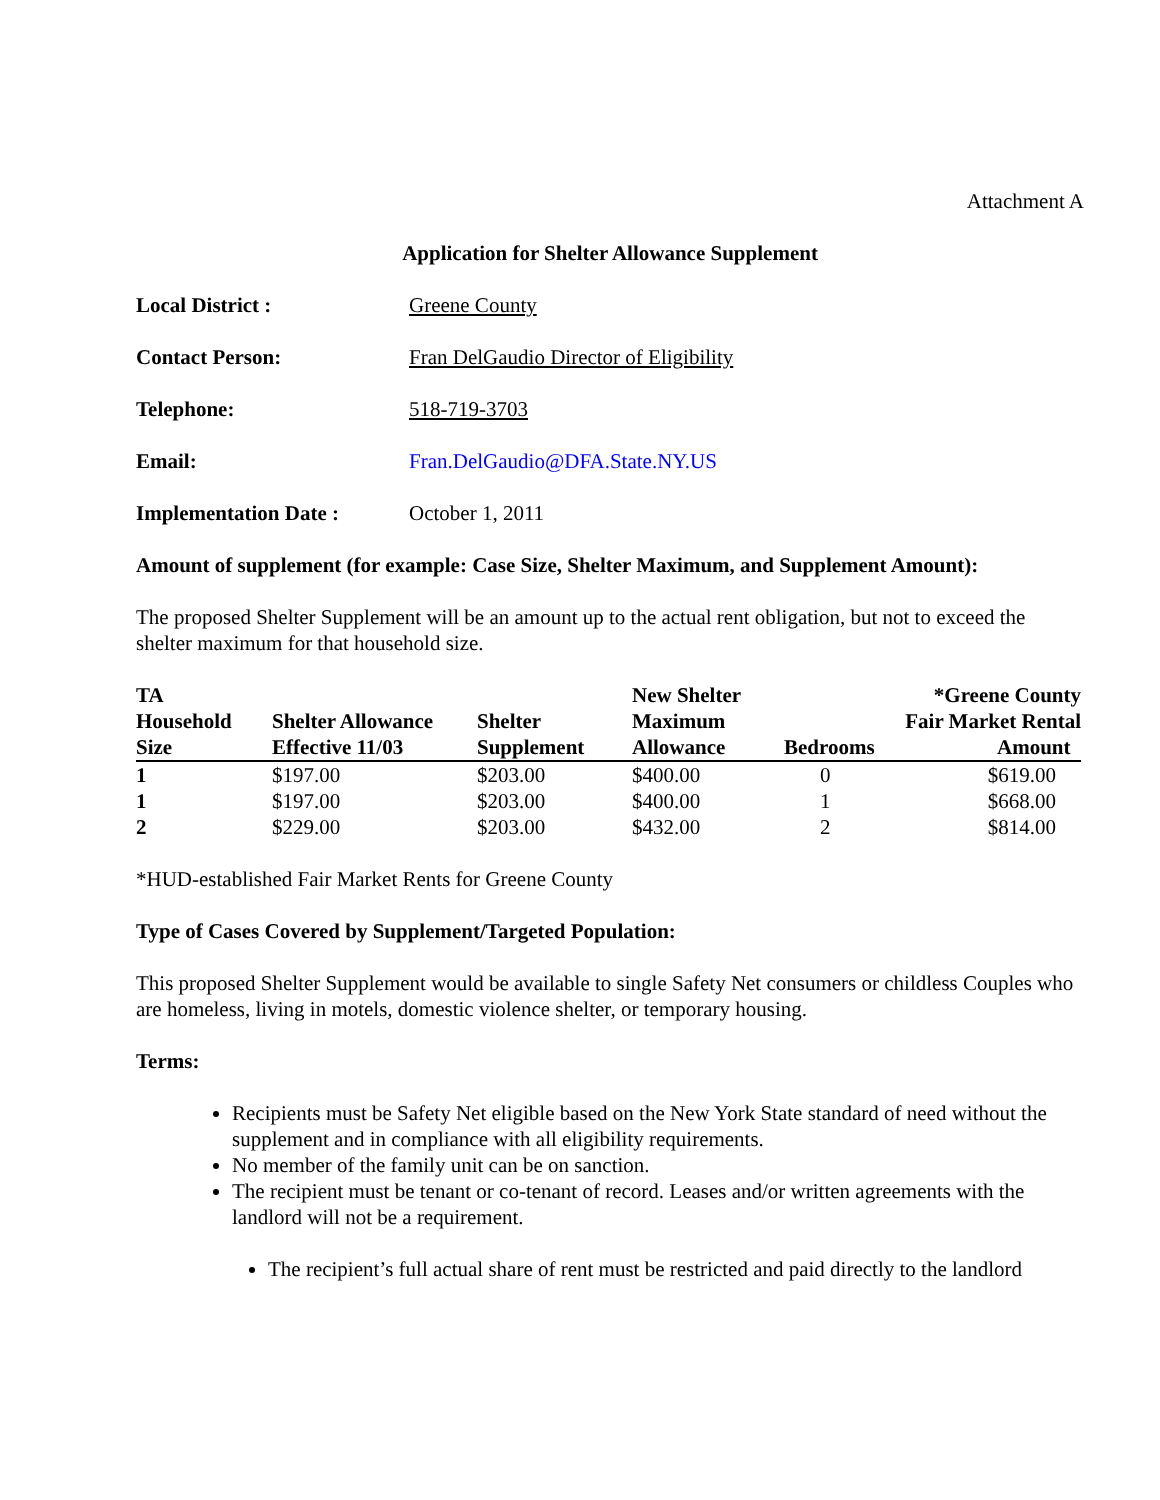Attachment A
Application for Shelter Allowance Supplement
Local District : Greene County
Contact Person: Fran DelGaudio Director of Eligibility
Telephone: 518-719-3703
Email: Fran.DelGaudio@DFA.State.NY.US
Implementation Date : October 1, 2011
Amount of supplement (for example: Case Size, Shelter Maximum, and Supplement Amount):
The proposed Shelter Supplement will be an amount up to the actual rent obligation, but not to exceed the shelter maximum for that household size.
| TA Household Size | Shelter Allowance Effective 11/03 | Shelter Supplement | New Shelter Maximum Allowance | Bedrooms | *Greene County Fair Market Rental Amount |
| --- | --- | --- | --- | --- | --- |
| 1 | $197.00 | $203.00 | $400.00 | 0 | $619.00 |
| 1 | $197.00 | $203.00 | $400.00 | 1 | $668.00 |
| 2 | $229.00 | $203.00 | $432.00 | 2 | $814.00 |
*HUD-established Fair Market Rents for Greene County
Type of Cases Covered by Supplement/Targeted Population:
This proposed Shelter Supplement would be available to single Safety Net consumers or childless Couples who are homeless, living in motels, domestic violence shelter, or temporary housing.
Terms:
Recipients must be Safety Net eligible based on the New York State standard of need without the supplement and in compliance with all eligibility requirements.
No member of the family unit can be on sanction.
The recipient must be tenant or co-tenant of record. Leases and/or written agreements with the landlord will not be a requirement.
The recipient’s full actual share of rent must be restricted and paid directly to the landlord